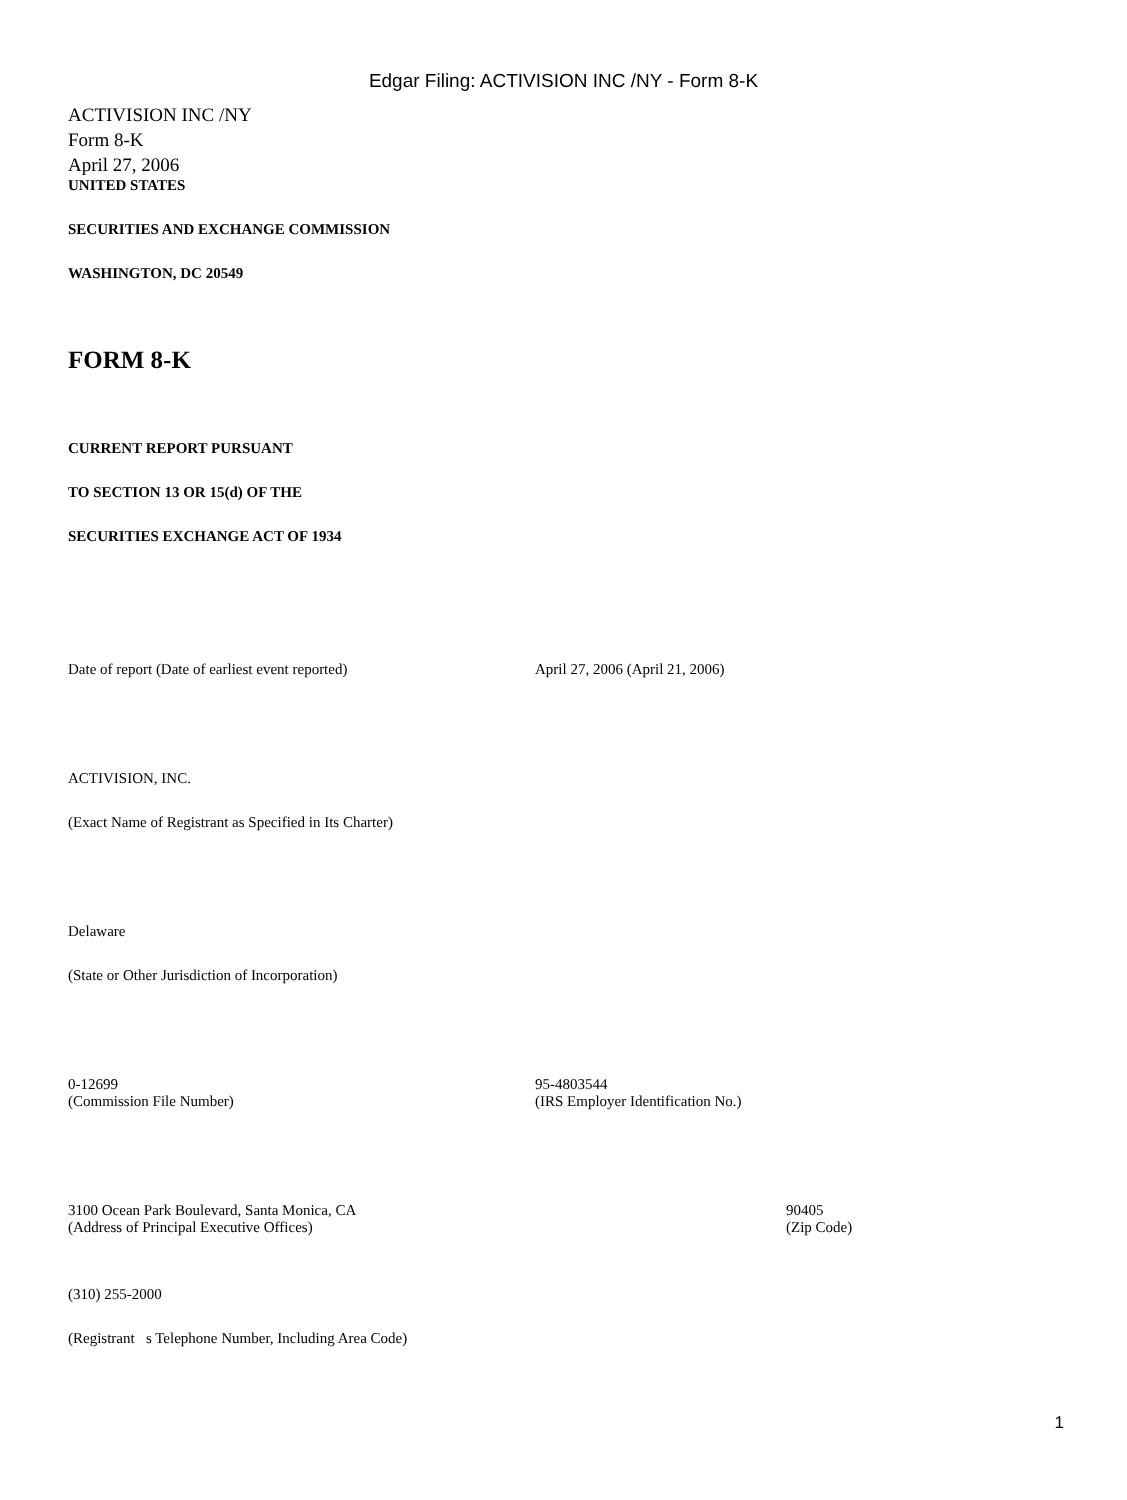Edgar Filing: ACTIVISION INC /NY - Form 8-K
ACTIVISION INC /NY
Form 8-K
April 27, 2006
UNITED STATES
SECURITIES AND EXCHANGE COMMISSION
WASHINGTON, DC 20549
FORM 8-K
CURRENT REPORT PURSUANT
TO SECTION 13 OR 15(d) OF THE
SECURITIES EXCHANGE ACT OF 1934
Date of report (Date of earliest event reported) April 27, 2006 (April 21, 2006)
ACTIVISION, INC.
(Exact Name of Registrant as Specified in Its Charter)
Delaware
(State or Other Jurisdiction of Incorporation)
0-12699
(Commission File Number)
95-4803544
(IRS Employer Identification No.)
3100 Ocean Park Boulevard, Santa Monica, CA
(Address of Principal Executive Offices)
90405
(Zip Code)
(310) 255-2000
(Registrant s Telephone Number, Including Area Code)
1